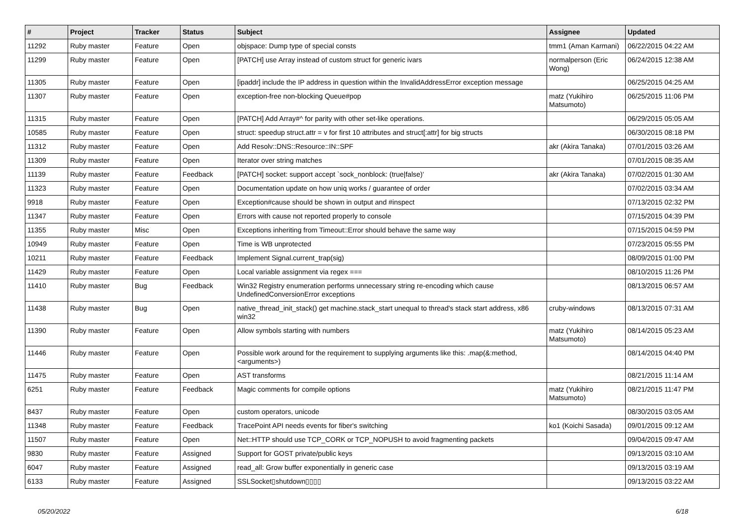| # | Project | Tracker | Status | Subject | Assignee | Updated |
| --- | --- | --- | --- | --- | --- | --- |
| 11292 | Ruby master | Feature | Open | objspace: Dump type of special consts | tmm1 (Aman Karmani) | 06/22/2015 04:22 AM |
| 11299 | Ruby master | Feature | Open | [PATCH] use Array instead of custom struct for generic ivars | normalperson (Eric Wong) | 06/24/2015 12:38 AM |
| 11305 | Ruby master | Feature | Open | [ipaddr] include the IP address in question within the InvalidAddressError exception message | | 06/25/2015 04:25 AM |
| 11307 | Ruby master | Feature | Open | exception-free non-blocking Queue#pop | matz (Yukihiro Matsumoto) | 06/25/2015 11:06 PM |
| 11315 | Ruby master | Feature | Open | [PATCH] Add Array#^ for parity with other set-like operations. | | 06/29/2015 05:05 AM |
| 10585 | Ruby master | Feature | Open | struct: speedup struct.attr = v for first 10 attributes and struct[:attr] for big structs | | 06/30/2015 08:18 PM |
| 11312 | Ruby master | Feature | Open | Add Resolv::DNS::Resource::IN::SPF | akr (Akira Tanaka) | 07/01/2015 03:26 AM |
| 11309 | Ruby master | Feature | Open | Iterator over string matches | | 07/01/2015 08:35 AM |
| 11139 | Ruby master | Feature | Feedback | [PATCH] socket: support accept `sock_nonblock: (true/false)' | akr (Akira Tanaka) | 07/02/2015 01:30 AM |
| 11323 | Ruby master | Feature | Open | Documentation update on how uniq works / guarantee of order | | 07/02/2015 03:34 AM |
| 9918 | Ruby master | Feature | Open | Exception#cause should be shown in output and #inspect | | 07/13/2015 02:32 PM |
| 11347 | Ruby master | Feature | Open | Errors with cause not reported properly to console | | 07/15/2015 04:39 PM |
| 11355 | Ruby master | Misc | Open | Exceptions inheriting from Timeout::Error should behave the same way | | 07/15/2015 04:59 PM |
| 10949 | Ruby master | Feature | Open | Time is WB unprotected | | 07/23/2015 05:55 PM |
| 10211 | Ruby master | Feature | Feedback | Implement Signal.current_trap(sig) | | 08/09/2015 01:00 PM |
| 11429 | Ruby master | Feature | Open | Local variable assignment via regex === | | 08/10/2015 11:26 PM |
| 11410 | Ruby master | Bug | Feedback | Win32 Registry enumeration performs unnecessary string re-encoding which cause UndefinedConversionError exceptions | | 08/13/2015 06:57 AM |
| 11438 | Ruby master | Bug | Open | native_thread_init_stack() get machine.stack_start unequal to thread's stack start address, x86 win32 | cruby-windows | 08/13/2015 07:31 AM |
| 11390 | Ruby master | Feature | Open | Allow symbols starting with numbers | matz (Yukihiro Matsumoto) | 08/14/2015 05:23 AM |
| 11446 | Ruby master | Feature | Open | Possible work around for the requirement to supplying arguments like this: .map(&:method, <arguments>) | | 08/14/2015 04:40 PM |
| 11475 | Ruby master | Feature | Open | AST transforms | | 08/21/2015 11:14 AM |
| 6251 | Ruby master | Feature | Feedback | Magic comments for compile options | matz (Yukihiro Matsumoto) | 08/21/2015 11:47 PM |
| 8437 | Ruby master | Feature | Open | custom operators, unicode | | 08/30/2015 03:05 AM |
| 11348 | Ruby master | Feature | Feedback | TracePoint API needs events for fiber's switching | ko1 (Koichi Sasada) | 09/01/2015 09:12 AM |
| 11507 | Ruby master | Feature | Open | Net::HTTP should use TCP_CORK or TCP_NOPUSH to avoid fragmenting packets | | 09/04/2015 09:47 AM |
| 9830 | Ruby master | Feature | Assigned | Support for GOST private/public keys | | 09/13/2015 03:10 AM |
| 6047 | Ruby master | Feature | Assigned | read_all: Grow buffer exponentially in generic case | | 09/13/2015 03:19 AM |
| 6133 | Ruby master | Feature | Assigned | SSLSocket▯shutdown▯▯▯▯ | | 09/13/2015 03:22 AM |
05/20/2022 6/18